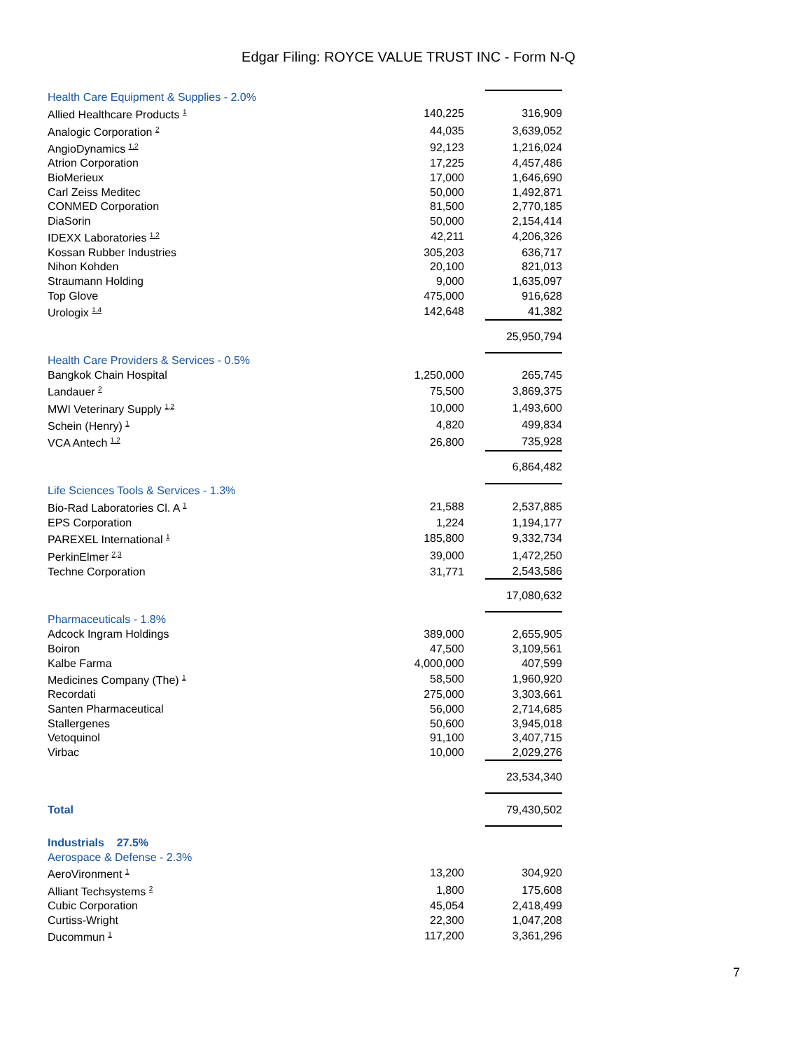Edgar Filing: ROYCE VALUE TRUST INC - Form N-Q
| Health Care Equipment & Supplies - 2.0% | | | |
| Allied Healthcare Products <sup>1</sup> | 140,225 | | 316,909 |
| Analogic Corporation <sup>2</sup> | 44,035 | | 3,639,052 |
| AngioDynamics <sup>1,2</sup> | 92,123 | | 1,216,024 |
| Atrion Corporation | 17,225 | | 4,457,486 |
| BioMerieux | 17,000 | | 1,646,690 |
| Carl Zeiss Meditec | 50,000 | | 1,492,871 |
| CONMED Corporation | 81,500 | | 2,770,185 |
| DiaSorin | 50,000 | | 2,154,414 |
| IDEXX Laboratories <sup>1,2</sup> | 42,211 | | 4,206,326 |
| Kossan Rubber Industries | 305,203 | | 636,717 |
| Nihon Kohden | 20,100 | | 821,013 |
| Straumann Holding | 9,000 | | 1,635,097 |
| Top Glove | 475,000 | | 916,628 |
| Urologix <sup>1,4</sup> | 142,648 | | 41,382 |
| | | | 25,950,794 |
| Health Care Providers & Services - 0.5% | | | |
| Bangkok Chain Hospital | 1,250,000 | | 265,745 |
| Landauer <sup>2</sup> | 75,500 | | 3,869,375 |
| MWI Veterinary Supply <sup>1,2</sup> | 10,000 | | 1,493,600 |
| Schein (Henry) <sup>1</sup> | 4,820 | | 499,834 |
| VCA Antech <sup>1,2</sup> | 26,800 | | 735,928 |
| | | | 6,864,482 |
| Life Sciences Tools & Services - 1.3% | | | |
| Bio-Rad Laboratories Cl. A <sup>1</sup> | 21,588 | | 2,537,885 |
| EPS Corporation | 1,224 | | 1,194,177 |
| PAREXEL International <sup>1</sup> | 185,800 | | 9,332,734 |
| PerkinElmer <sup>2,3</sup> | 39,000 | | 1,472,250 |
| Techne Corporation | 31,771 | | 2,543,586 |
| | | | 17,080,632 |
| Pharmaceuticals - 1.8% | | | |
| Adcock Ingram Holdings | 389,000 | | 2,655,905 |
| Boiron | 47,500 | | 3,109,561 |
| Kalbe Farma | 4,000,000 | | 407,599 |
| Medicines Company (The) <sup>1</sup> | 58,500 | | 1,960,920 |
| Recordati | 275,000 | | 3,303,661 |
| Santen Pharmaceutical | 56,000 | | 2,714,685 |
| Stallergenes | 50,600 | | 3,945,018 |
| Vetoquinol | 91,100 | | 3,407,715 |
| Virbac | 10,000 | | 2,029,276 |
| | | | 23,534,340 |
| Total | | | 79,430,502 |
| Industrials 27.5% | | | |
| Aerospace & Defense - 2.3% | | | |
| AeroVironment <sup>1</sup> | 13,200 | | 304,920 |
| Alliant Techsystems <sup>2</sup> | 1,800 | | 175,608 |
| Cubic Corporation | 45,054 | | 2,418,499 |
| Curtiss-Wright | 22,300 | | 1,047,208 |
| Ducommun <sup>1</sup> | 117,200 | | 3,361,296 |
7